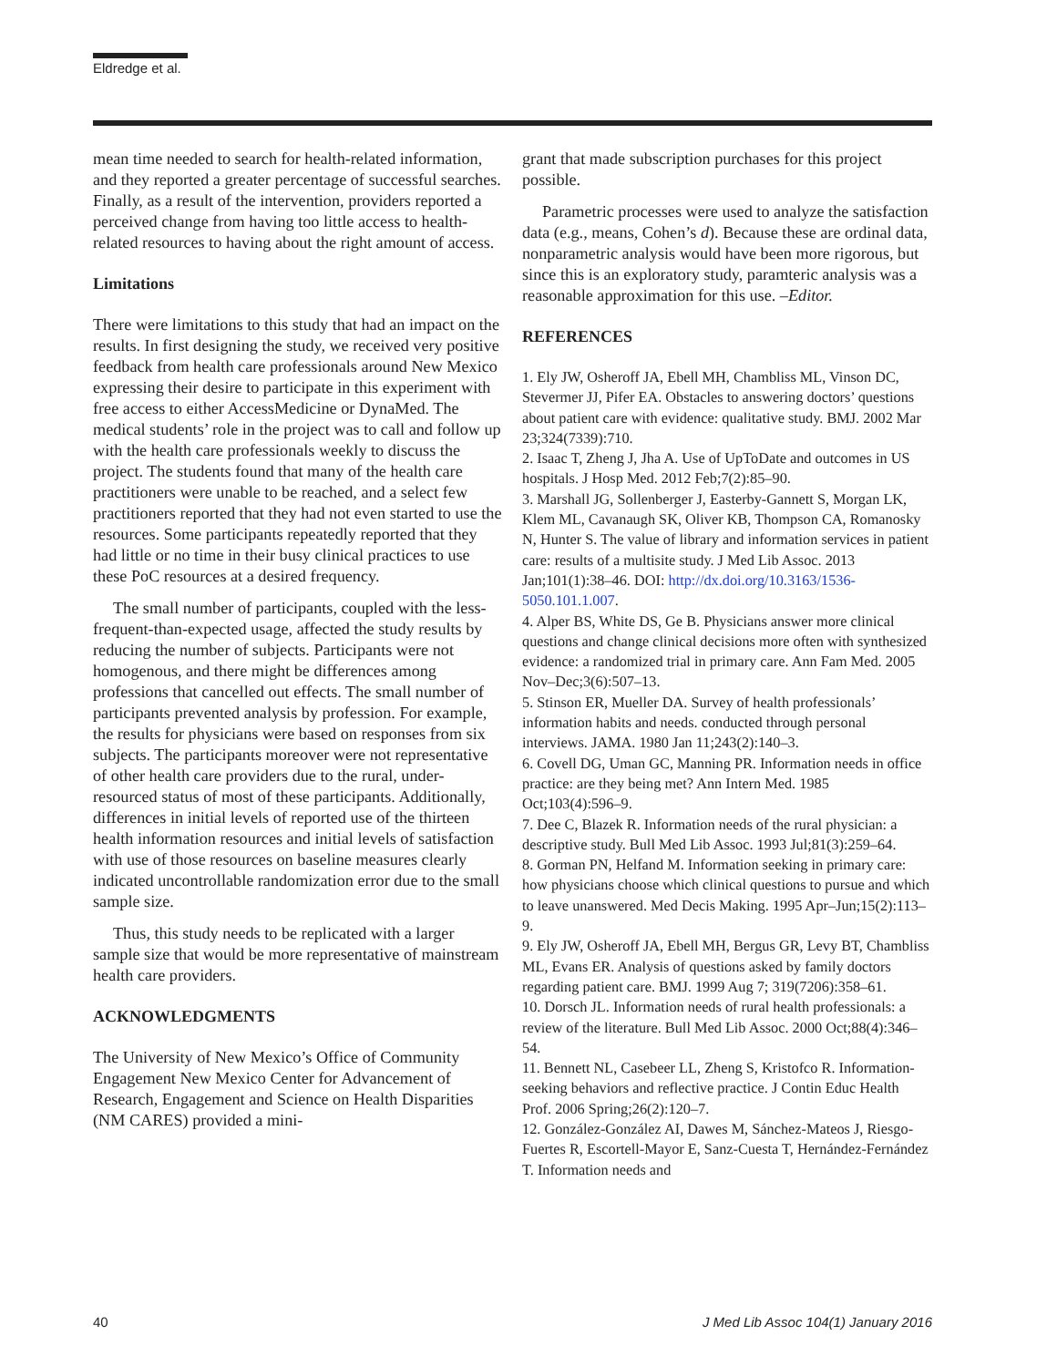Eldredge et al.
mean time needed to search for health-related information, and they reported a greater percentage of successful searches. Finally, as a result of the intervention, providers reported a perceived change from having too little access to health-related resources to having about the right amount of access.
Limitations
There were limitations to this study that had an impact on the results. In first designing the study, we received very positive feedback from health care professionals around New Mexico expressing their desire to participate in this experiment with free access to either AccessMedicine or DynaMed. The medical students’ role in the project was to call and follow up with the health care professionals weekly to discuss the project. The students found that many of the health care practitioners were unable to be reached, and a select few practitioners reported that they had not even started to use the resources. Some participants repeatedly reported that they had little or no time in their busy clinical practices to use these PoC resources at a desired frequency.
The small number of participants, coupled with the less-frequent-than-expected usage, affected the study results by reducing the number of subjects. Participants were not homogenous, and there might be differences among professions that cancelled out effects. The small number of participants prevented analysis by profession. For example, the results for physicians were based on responses from six subjects. The participants moreover were not representative of other health care providers due to the rural, under-resourced status of most of these participants. Additionally, differences in initial levels of reported use of the thirteen health information resources and initial levels of satisfaction with use of those resources on baseline measures clearly indicated uncontrollable randomization error due to the small sample size.
Thus, this study needs to be replicated with a larger sample size that would be more representative of mainstream health care providers.
ACKNOWLEDGMENTS
The University of New Mexico’s Office of Community Engagement New Mexico Center for Advancement of Research, Engagement and Science on Health Disparities (NM CARES) provided a mini-
grant that made subscription purchases for this project possible.
Parametric processes were used to analyze the satisfaction data (e.g., means, Cohen’s d). Because these are ordinal data, nonparametric analysis would have been more rigorous, but since this is an exploratory study, paramteric analysis was a reasonable approximation for this use. –Editor.
REFERENCES
1. Ely JW, Osheroff JA, Ebell MH, Chambliss ML, Vinson DC, Stevermer JJ, Pifer EA. Obstacles to answering doctors’ questions about patient care with evidence: qualitative study. BMJ. 2002 Mar 23;324(7339):710.
2. Isaac T, Zheng J, Jha A. Use of UpToDate and outcomes in US hospitals. J Hosp Med. 2012 Feb;7(2):85–90.
3. Marshall JG, Sollenberger J, Easterby-Gannett S, Morgan LK, Klem ML, Cavanaugh SK, Oliver KB, Thompson CA, Romanosky N, Hunter S. The value of library and information services in patient care: results of a multisite study. J Med Lib Assoc. 2013 Jan;101(1):38–46. DOI: http://dx.doi.org/10.3163/1536-5050.101.1.007.
4. Alper BS, White DS, Ge B. Physicians answer more clinical questions and change clinical decisions more often with synthesized evidence: a randomized trial in primary care. Ann Fam Med. 2005 Nov–Dec;3(6):507–13.
5. Stinson ER, Mueller DA. Survey of health professionals’ information habits and needs. conducted through personal interviews. JAMA. 1980 Jan 11;243(2):140–3.
6. Covell DG, Uman GC, Manning PR. Information needs in office practice: are they being met? Ann Intern Med. 1985 Oct;103(4):596–9.
7. Dee C, Blazek R. Information needs of the rural physician: a descriptive study. Bull Med Lib Assoc. 1993 Jul;81(3):259–64.
8. Gorman PN, Helfand M. Information seeking in primary care: how physicians choose which clinical questions to pursue and which to leave unanswered. Med Decis Making. 1995 Apr–Jun;15(2):113–9.
9. Ely JW, Osheroff JA, Ebell MH, Bergus GR, Levy BT, Chambliss ML, Evans ER. Analysis of questions asked by family doctors regarding patient care. BMJ. 1999 Aug 7; 319(7206):358–61.
10. Dorsch JL. Information needs of rural health professionals: a review of the literature. Bull Med Lib Assoc. 2000 Oct;88(4):346–54.
11. Bennett NL, Casebeer LL, Zheng S, Kristofco R. Information-seeking behaviors and reflective practice. J Contin Educ Health Prof. 2006 Spring;26(2):120–7.
12. González-González AI, Dawes M, Sánchez-Mateos J, Riesgo-Fuertes R, Escortell-Mayor E, Sanz-Cuesta T, Hernández-Fernández T. Information needs and
40 J Med Lib Assoc 104(1) January 2016